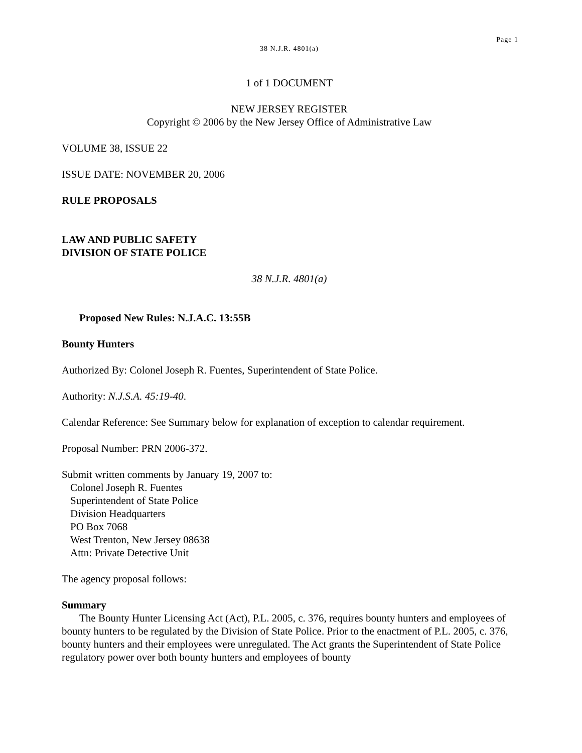Page 1
38 N.J.R. 4801(a)
1 of 1 DOCUMENT
NEW JERSEY REGISTER
Copyright © 2006 by the New Jersey Office of Administrative Law
VOLUME 38, ISSUE 22
ISSUE DATE: NOVEMBER 20, 2006
RULE PROPOSALS
LAW AND PUBLIC SAFETY
DIVISION OF STATE POLICE
38 N.J.R. 4801(a)
Proposed New Rules: N.J.A.C. 13:55B
Bounty Hunters
Authorized By: Colonel Joseph R. Fuentes, Superintendent of State Police.
Authority: N.J.S.A. 45:19-40.
Calendar Reference: See Summary below for explanation of exception to calendar requirement.
Proposal Number: PRN 2006-372.
Submit written comments by January 19, 2007 to:
Colonel Joseph R. Fuentes
Superintendent of State Police
Division Headquarters
PO Box 7068
West Trenton, New Jersey 08638
Attn: Private Detective Unit
The agency proposal follows:
Summary
The Bounty Hunter Licensing Act (Act), P.L. 2005, c. 376, requires bounty hunters and employees of bounty hunters to be regulated by the Division of State Police. Prior to the enactment of P.L. 2005, c. 376, bounty hunters and their employees were unregulated. The Act grants the Superintendent of State Police regulatory power over both bounty hunters and employees of bounty